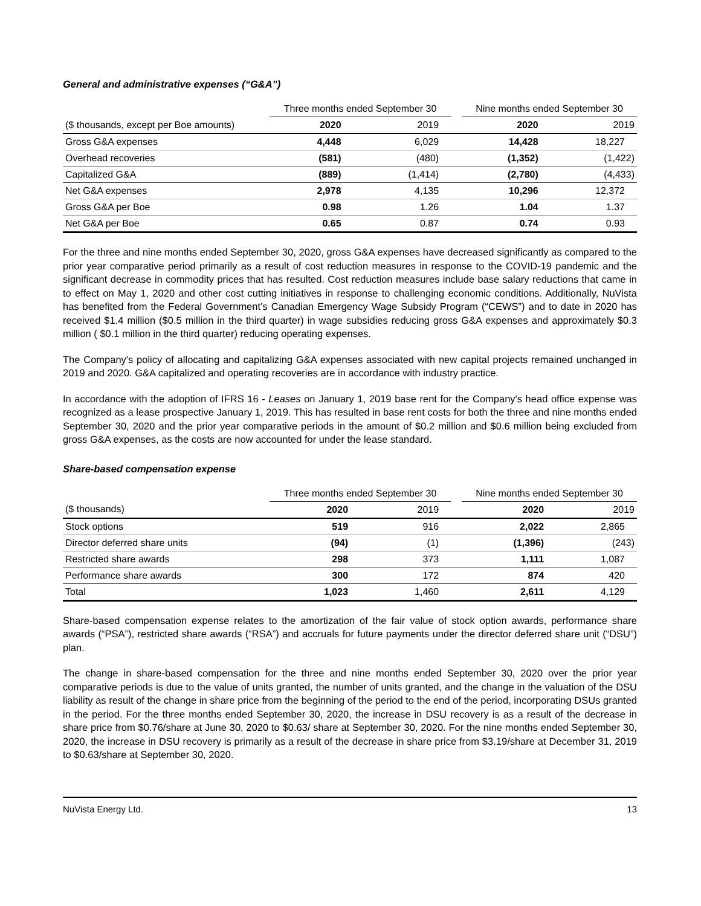General and administrative expenses (“G&A”)
| | Three months ended September 30 | | | Nine months ended September 30 | |
| --- | --- | --- | --- | --- | --- |
| ($ thousands, except per Boe amounts) | 2020 | 2019 | | 2020 | 2019 |
| Gross G&A expenses | 4,448 | 6,029 | | 14,428 | 18,227 |
| Overhead recoveries | (581) | (480) | | (1,352) | (1,422) |
| Capitalized G&A | (889) | (1,414) | | (2,780) | (4,433) |
| Net G&A expenses | 2,978 | 4,135 | | 10,296 | 12,372 |
| Gross G&A per Boe | 0.98 | 1.26 | | 1.04 | 1.37 |
| Net G&A per Boe | 0.65 | 0.87 | | 0.74 | 0.93 |
For the three and nine months ended September 30, 2020, gross G&A expenses have decreased significantly as compared to the prior year comparative period primarily as a result of cost reduction measures in response to the COVID-19 pandemic and the significant decrease in commodity prices that has resulted. Cost reduction measures include base salary reductions that came in to effect on May 1, 2020 and other cost cutting initiatives in response to challenging economic conditions. Additionally, NuVista has benefited from the Federal Government’s Canadian Emergency Wage Subsidy Program (“CEWS”) and to date in 2020 has received $1.4 million ($0.5 million in the third quarter) in wage subsidies reducing gross G&A expenses and approximately $0.3 million ( $0.1 million in the third quarter) reducing operating expenses.
The Company's policy of allocating and capitalizing G&A expenses associated with new capital projects remained unchanged in 2019 and 2020. G&A capitalized and operating recoveries are in accordance with industry practice.
In accordance with the adoption of IFRS 16 - Leases on January 1, 2019 base rent for the Company's head office expense was recognized as a lease prospective January 1, 2019. This has resulted in base rent costs for both the three and nine months ended September 30, 2020 and the prior year comparative periods in the amount of $0.2 million and $0.6 million being excluded from gross G&A expenses, as the costs are now accounted for under the lease standard.
Share-based compensation expense
| | Three months ended September 30 | | | Nine months ended September 30 | |
| --- | --- | --- | --- | --- | --- |
| ($ thousands) | 2020 | 2019 | | 2020 | 2019 |
| Stock options | 519 | 916 | | 2,022 | 2,865 |
| Director deferred share units | (94) | (1) | | (1,396) | (243) |
| Restricted share awards | 298 | 373 | | 1,111 | 1,087 |
| Performance share awards | 300 | 172 | | 874 | 420 |
| Total | 1,023 | 1,460 | | 2,611 | 4,129 |
Share-based compensation expense relates to the amortization of the fair value of stock option awards, performance share awards (“PSA”), restricted share awards (“RSA”) and accruals for future payments under the director deferred share unit (“DSU”) plan.
The change in share-based compensation for the three and nine months ended September 30, 2020 over the prior year comparative periods is due to the value of units granted, the number of units granted, and the change in the valuation of the DSU liability as result of the change in share price from the beginning of the period to the end of the period, incorporating DSUs granted in the period. For the three months ended September 30, 2020, the increase in DSU recovery is as a result of the decrease in share price from $0.76/share at June 30, 2020 to $0.63/ share at September 30, 2020. For the nine months ended September 30, 2020, the increase in DSU recovery is primarily as a result of the decrease in share price from $3.19/share at December 31, 2019 to $0.63/share at September 30, 2020.
NuVista Energy Ltd. 13